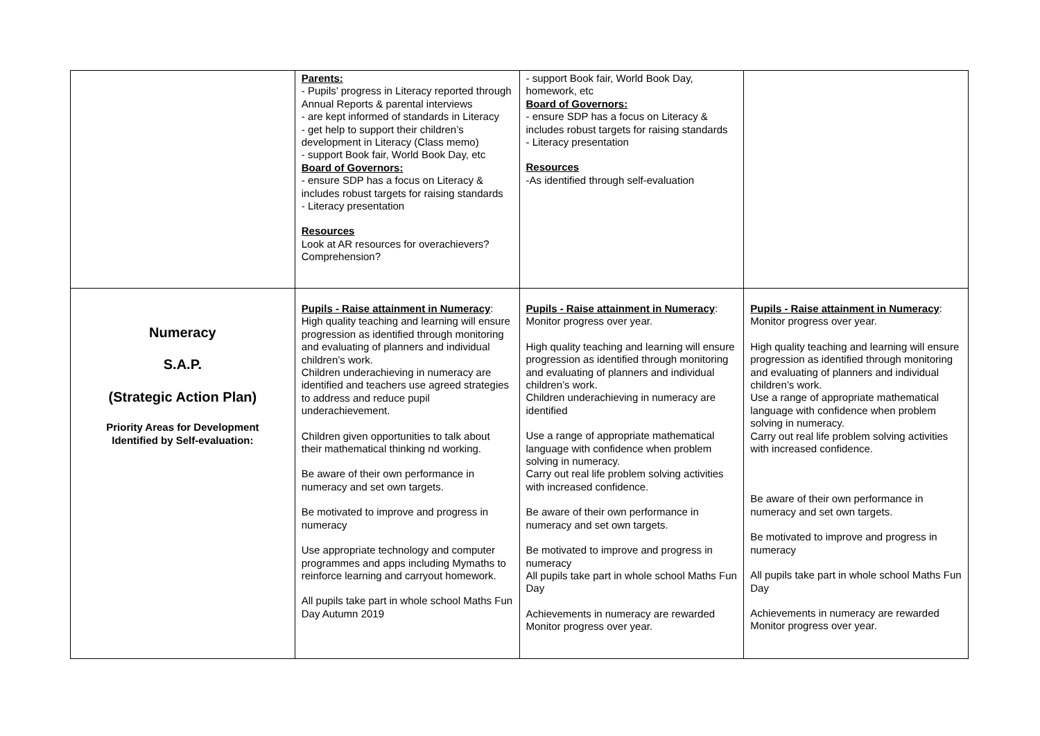| | Parents: - Pupils’ progress in Literacy reported through Annual Reports & parental interviews - are kept informed of standards in Literacy - get help to support their children’s development in Literacy (Class memo) - support Book fair, World Book Day, etc Board of Governors: - ensure SDP has a focus on Literacy & includes robust targets for raising standards - Literacy presentation Resources Look at AR resources for overachievers? Comprehension? | - support Book fair, World Book Day, homework, etc Board of Governors: - ensure SDP has a focus on Literacy & includes robust targets for raising standards - Literacy presentation Resources -As identified through self-evaluation | |
| Numeracy S.A.P. (Strategic Action Plan) Priority Areas for Development Identified by Self-evaluation: | Pupils - Raise attainment in Numeracy : High quality teaching and learning will ensure progression as identified through monitoring and evaluating of planners and individual children’s work. Children underachieving in numeracy are identified and teachers use agreed strategies to address and reduce pupil underachievement. Children given opportunities to talk about their mathematical thinking nd working. Be aware of their own performance in numeracy and set own targets. Be motivated to improve and progress in numeracy Use appropriate technology and computer programmes and apps including Mymaths to reinforce learning and carryout homework. All pupils take part in whole school Maths Fun Day Autumn 2019 | Pupils - Raise attainment in Numeracy : Monitor progress over year. High quality teaching and learning will ensure progression as identified through monitoring and evaluating of planners and individual children’s work. Children underachieving in numeracy are identified Use a range of appropriate mathematical language with confidence when problem solving in numeracy. Carry out real life problem solving activities with increased confidence. Be aware of their own performance in numeracy and set own targets. Be motivated to improve and progress in numeracy All pupils take part in whole school Maths Fun Day Achievements in numeracy are rewarded Monitor progress over year. | Pupils - Raise attainment in Numeracy : Monitor progress over year. High quality teaching and learning will ensure progression as identified through monitoring and evaluating of planners and individual children’s work. Use a range of appropriate mathematical language with confidence when problem solving in numeracy. Carry out real life problem solving activities with increased confidence. Be aware of their own performance in numeracy and set own targets. Be motivated to improve and progress in numeracy All pupils take part in whole school Maths Fun Day Achievements in numeracy are rewarded Monitor progress over year. |